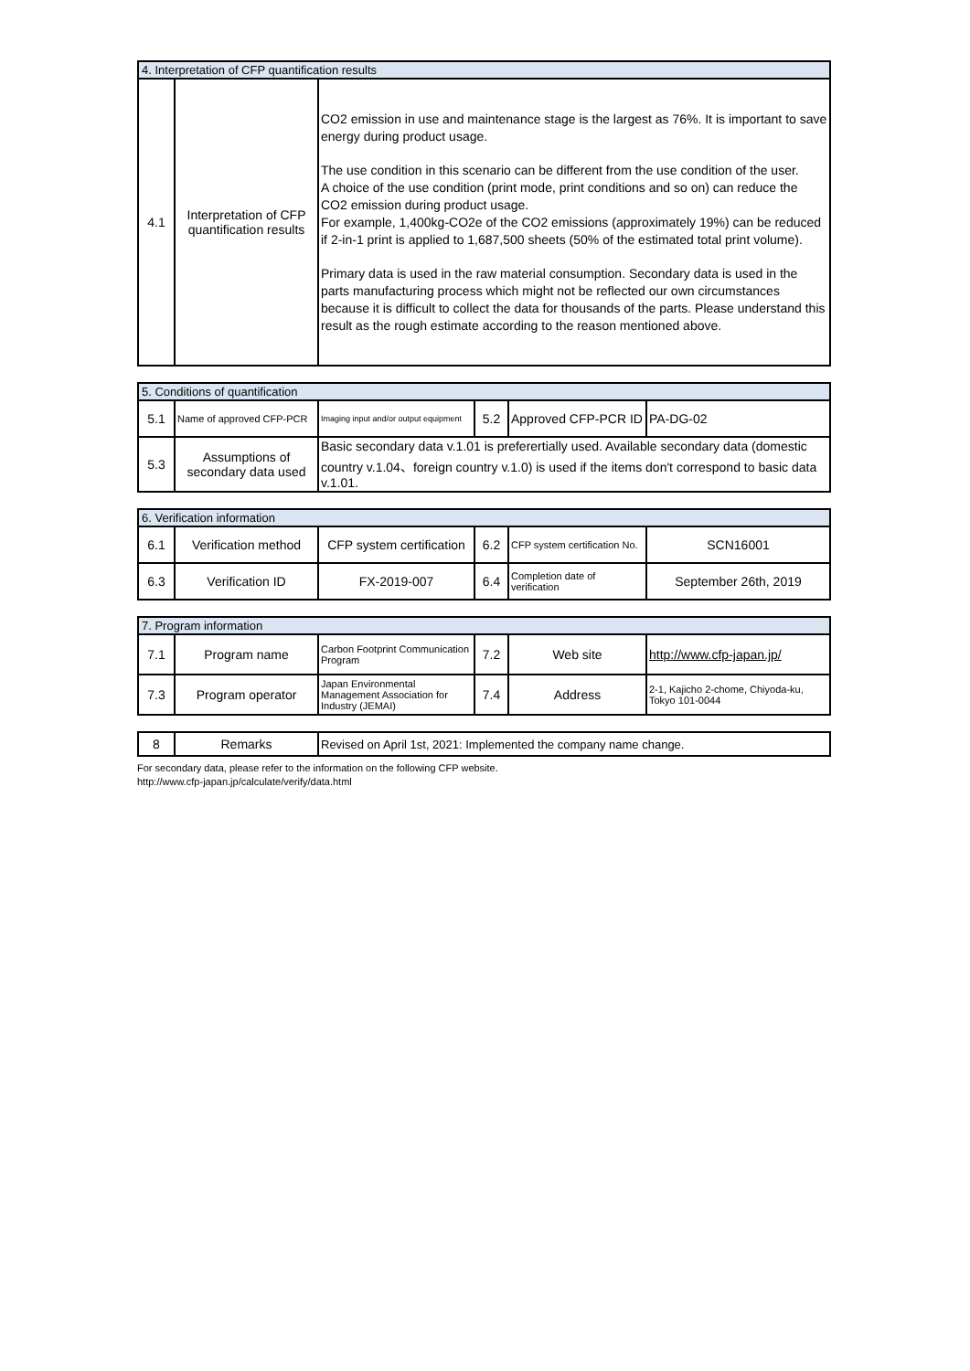| 4. Interpretation of CFP quantification results | | |
| 4.1 | Interpretation of CFP quantification results | CO2 emission in use and maintenance stage is the largest as 76%. It is important to save energy during product usage. The use condition in this scenario can be different from the use condition of the user. A choice of the use condition (print mode, print conditions and so on) can reduce the CO2 emission during product usage. For example, 1,400kg-CO2e of the CO2 emissions (approximately 19%) can be reduced if 2-in-1 print is applied to 1,687,500 sheets (50% of the estimated total print volume). Primary data is used in the raw material consumption. Secondary data is used in the parts manufacturing process which might not be reflected our own circumstances because it is difficult to collect the data for thousands of the parts. Please understand this result as the rough estimate according to the reason mentioned above. |
| 5. Conditions of quantification | | | | | |
| 5.1 | Name of approved CFP-PCR | Imaging input and/or output equipment | 5.2 | Approved CFP-PCR ID | PA-DG-02 |
| 5.3 | Assumptions of secondary data used | Basic secondary data v.1.01 is preferertially used. Available secondary data (domestic country v.1.04、foreign country v.1.0) is used if the items don't correspond to basic data v.1.01. | | | |
| 6. Verification information | | | | | |
| 6.1 | Verification method | CFP system certification | 6.2 | CFP system certification No. | SCN16001 |
| 6.3 | Verification ID | FX-2019-007 | 6.4 | Completion date of verification | September 26th, 2019 |
| 7. Program information | | | | | |
| 7.1 | Program name | Carbon Footprint Communication Program | 7.2 | Web site | http://www.cfp-japan.jp/ |
| 7.3 | Program operator | Japan Environmental Management Association for Industry (JEMAI) | 7.4 | Address | 2-1, Kajicho 2-chome, Chiyoda-ku, Tokyo 101-0044 |
| 8 | Remarks | Revised on April 1st, 2021: Implemented the company name change. |
For secondary data, please refer to the information on the following CFP website.
http://www.cfp-japan.jp/calculate/verify/data.html